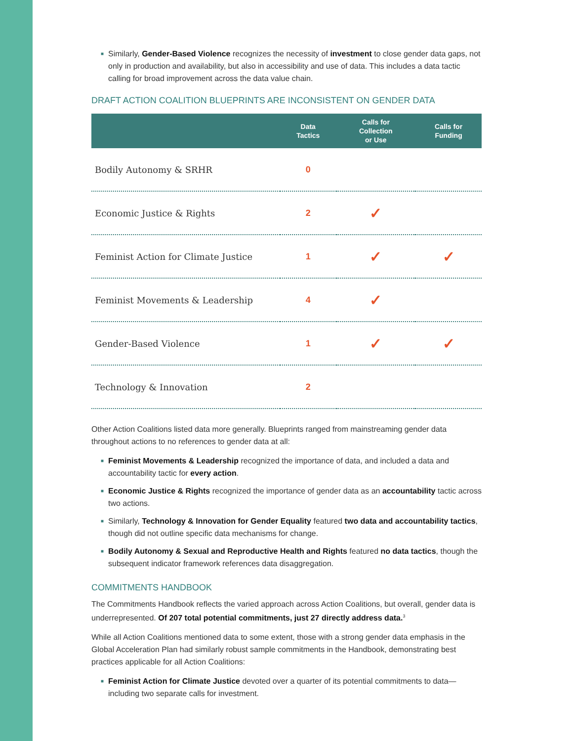■ Similarly, Gender-Based Violence recognizes the necessity of investment to close gender data gaps, not only in production and availability, but also in accessibility and use of data. This includes a data tactic calling for broad improvement across the data value chain.
DRAFT ACTION COALITION BLUEPRINTS ARE INCONSISTENT ON GENDER DATA
| | Data Tactics | Calls for Collection or Use | Calls for Funding |
| --- | --- | --- | --- |
| Bodily Autonomy & SRHR | 0 | | |
| Economic Justice & Rights | 2 | ✓ | |
| Feminist Action for Climate Justice | 1 | ✓ | ✓ |
| Feminist Movements & Leadership | 4 | ✓ | |
| Gender-Based Violence | 1 | ✓ | ✓ |
| Technology & Innovation | 2 | | |
Other Action Coalitions listed data more generally. Blueprints ranged from mainstreaming gender data throughout actions to no references to gender data at all:
■ Feminist Movements & Leadership recognized the importance of data, and included a data and accountability tactic for every action.
■ Economic Justice & Rights recognized the importance of gender data as an accountability tactic across two actions.
■ Similarly, Technology & Innovation for Gender Equality featured two data and accountability tactics, though did not outline specific data mechanisms for change.
■ Bodily Autonomy & Sexual and Reproductive Health and Rights featured no data tactics, though the subsequent indicator framework references data disaggregation.
COMMITMENTS HANDBOOK
The Commitments Handbook reflects the varied approach across Action Coalitions, but overall, gender data is underrepresented. Of 207 total potential commitments, just 27 directly address data.<sup>3</sup>
While all Action Coalitions mentioned data to some extent, those with a strong gender data emphasis in the Global Acceleration Plan had similarly robust sample commitments in the Handbook, demonstrating best practices applicable for all Action Coalitions:
■ Feminist Action for Climate Justice devoted over a quarter of its potential commitments to data—including two separate calls for investment.